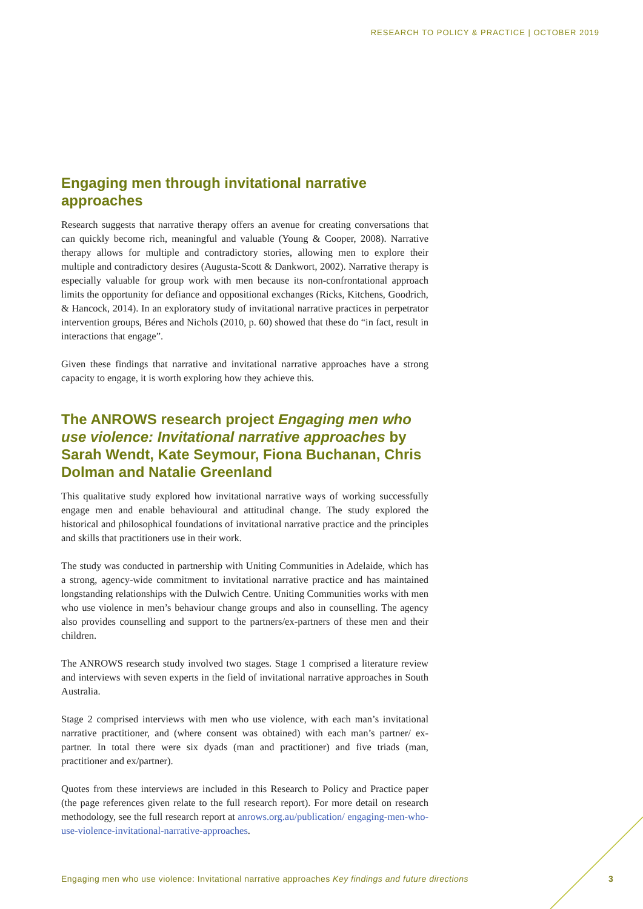RESEARCH TO POLICY & PRACTICE | OCTOBER 2019
Engaging men through invitational narrative approaches
Research suggests that narrative therapy offers an avenue for creating conversations that can quickly become rich, meaningful and valuable (Young & Cooper, 2008). Narrative therapy allows for multiple and contradictory stories, allowing men to explore their multiple and contradictory desires (Augusta-Scott & Dankwort, 2002). Narrative therapy is especially valuable for group work with men because its non-confrontational approach limits the opportunity for defiance and oppositional exchanges (Ricks, Kitchens, Goodrich, & Hancock, 2014). In an exploratory study of invitational narrative practices in perpetrator intervention groups, Béres and Nichols (2010, p. 60) showed that these do “in fact, result in interactions that engage”.
Given these findings that narrative and invitational narrative approaches have a strong capacity to engage, it is worth exploring how they achieve this.
The ANROWS research project Engaging men who use violence: Invitational narrative approaches by Sarah Wendt, Kate Seymour, Fiona Buchanan, Chris Dolman and Natalie Greenland
This qualitative study explored how invitational narrative ways of working successfully engage men and enable behavioural and attitudinal change. The study explored the historical and philosophical foundations of invitational narrative practice and the principles and skills that practitioners use in their work.
The study was conducted in partnership with Uniting Communities in Adelaide, which has a strong, agency-wide commitment to invitational narrative practice and has maintained longstanding relationships with the Dulwich Centre. Uniting Communities works with men who use violence in men’s behaviour change groups and also in counselling. The agency also provides counselling and support to the partners/ex-partners of these men and their children.
The ANROWS research study involved two stages. Stage 1 comprised a literature review and interviews with seven experts in the field of invitational narrative approaches in South Australia.
Stage 2 comprised interviews with men who use violence, with each man’s invitational narrative practitioner, and (where consent was obtained) with each man’s partner/ ex-partner. In total there were six dyads (man and practitioner) and five triads (man, practitioner and ex/partner).
Quotes from these interviews are included in this Research to Policy and Practice paper (the page references given relate to the full research report). For more detail on research methodology, see the full research report at anrows.org.au/publication/ engaging-men-who-use-violence-invitational-narrative-approaches.
Engaging men who use violence: Invitational narrative approaches Key findings and future directions
3